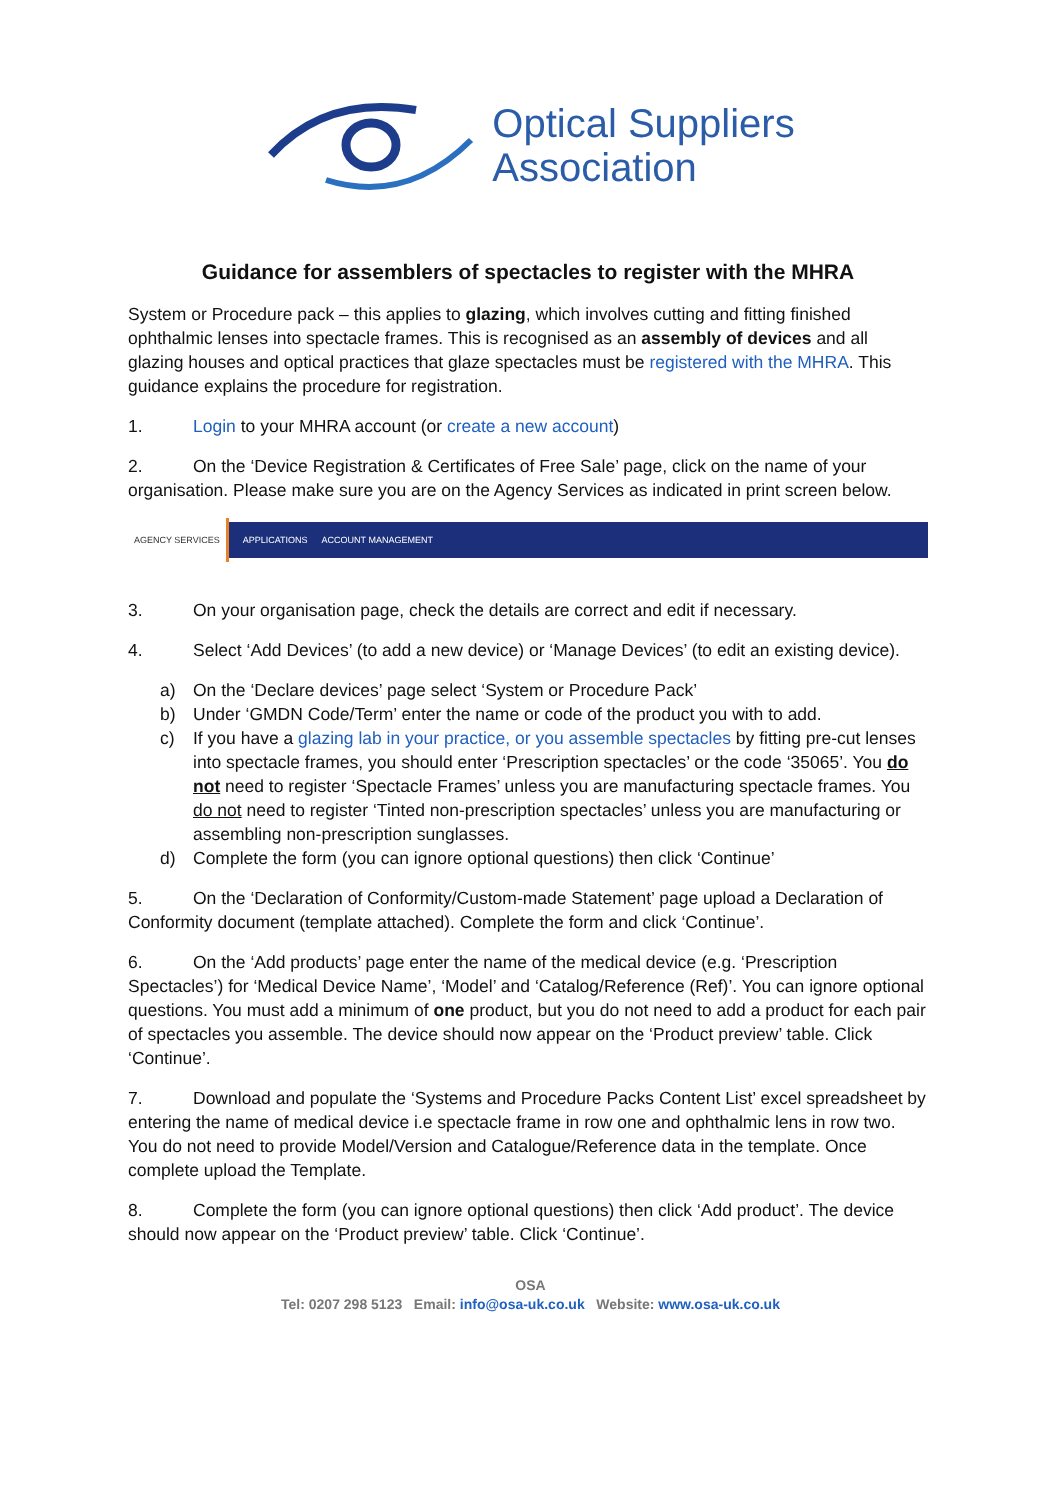Optical Suppliers
Association
Guidance for assemblers of spectacles to register with the MHRA
System or Procedure pack – this applies to glazing, which involves cutting and fitting finished ophthalmic lenses into spectacle frames. This is recognised as an assembly of devices and all glazing houses and optical practices that glaze spectacles must be registered with the MHRA. This guidance explains the procedure for registration.
1. Login to your MHRA account (or create a new account)
2. On the ‘Device Registration & Certificates of Free Sale’ page, click on the name of your organisation. Please make sure you are on the Agency Services as indicated in print screen below.
AGENCY SERVICES APPLICATIONS ACCOUNT MANAGEMENT
3. On your organisation page, check the details are correct and edit if necessary.
4. Select ‘Add Devices’ (to add a new device) or ‘Manage Devices’ (to edit an existing device).
a) On the ‘Declare devices’ page select ‘System or Procedure Pack’
b) Under ‘GMDN Code/Term’ enter the name or code of the product you with to add.
c) If you have a glazing lab in your practice, or you assemble spectacles by fitting pre-cut lenses into spectacle frames, you should enter ‘Prescription spectacles’ or the code ‘35065’. You do not need to register ‘Spectacle Frames’ unless you are manufacturing spectacle frames. You do not need to register ‘Tinted non-prescription spectacles’ unless you are manufacturing or assembling non-prescription sunglasses.
d) Complete the form (you can ignore optional questions) then click ‘Continue’
5. On the ‘Declaration of Conformity/Custom-made Statement’ page upload a Declaration of Conformity document (template attached). Complete the form and click ‘Continue’.
6. On the ‘Add products’ page enter the name of the medical device (e.g. ‘Prescription Spectacles’) for ‘Medical Device Name’, ‘Model’ and ‘Catalog/Reference (Ref)’. You can ignore optional questions. You must add a minimum of one product, but you do not need to add a product for each pair of spectacles you assemble. The device should now appear on the ‘Product preview’ table. Click ‘Continue’.
7. Download and populate the ‘Systems and Procedure Packs Content List’ excel spreadsheet by entering the name of medical device i.e spectacle frame in row one and ophthalmic lens in row two. You do not need to provide Model/Version and Catalogue/Reference data in the template. Once complete upload the Template.
8. Complete the form (you can ignore optional questions) then click ‘Add product’. The device should now appear on the ‘Product preview’ table. Click ‘Continue’.
OSA
Tel: 0207 298 5123 Email: info@osa-uk.co.uk Website: www.osa-uk.co.uk